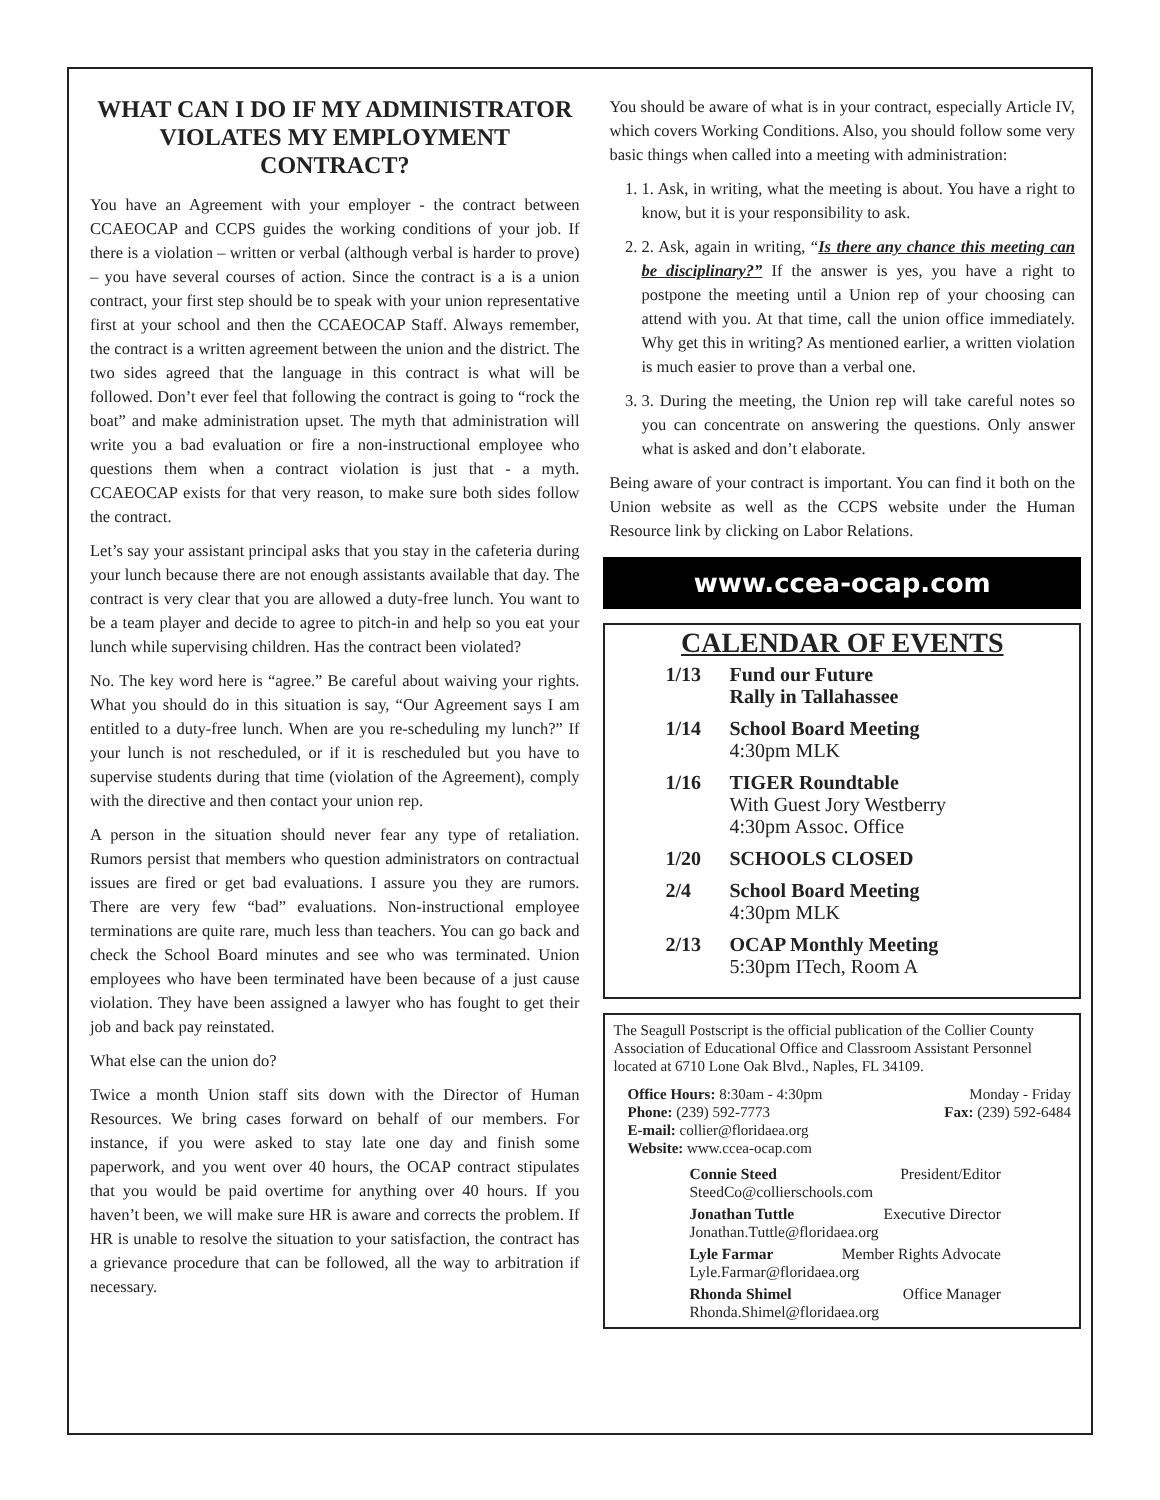WHAT CAN I DO IF MY ADMINISTRATOR VIOLATES MY EMPLOYMENT CONTRACT?
You have an Agreement with your employer - the contract between CCAEOCAP and CCPS guides the working conditions of your job. If there is a violation – written or verbal (although verbal is harder to prove) – you have several courses of action. Since the contract is a is a union contract, your first step should be to speak with your union representative first at your school and then the CCAEOCAP Staff. Always remember, the contract is a written agreement between the union and the district. The two sides agreed that the language in this contract is what will be followed. Don’t ever feel that following the contract is going to “rock the boat” and make administration upset. The myth that administration will write you a bad evaluation or fire a non-instructional employee who questions them when a contract violation is just that - a myth. CCAEOCAP exists for that very reason, to make sure both sides follow the contract.
Let’s say your assistant principal asks that you stay in the cafeteria during your lunch because there are not enough assistants available that day. The contract is very clear that you are allowed a duty-free lunch. You want to be a team player and decide to agree to pitch-in and help so you eat your lunch while supervising children. Has the contract been violated?
No. The key word here is “agree.” Be careful about waiving your rights. What you should do in this situation is say, “Our Agreement says I am entitled to a duty-free lunch. When are you re-scheduling my lunch?” If your lunch is not rescheduled, or if it is rescheduled but you have to supervise students during that time (violation of the Agreement), comply with the directive and then contact your union rep.
A person in the situation should never fear any type of retaliation. Rumors persist that members who question administrators on contractual issues are fired or get bad evaluations. I assure you they are rumors. There are very few “bad” evaluations. Non-instructional employee terminations are quite rare, much less than teachers. You can go back and check the School Board minutes and see who was terminated. Union employees who have been terminated have been because of a just cause violation. They have been assigned a lawyer who has fought to get their job and back pay reinstated.
What else can the union do?
Twice a month Union staff sits down with the Director of Human Resources. We bring cases forward on behalf of our members. For instance, if you were asked to stay late one day and finish some paperwork, and you went over 40 hours, the OCAP contract stipulates that you would be paid overtime for anything over 40 hours. If you haven’t been, we will make sure HR is aware and corrects the problem. If HR is unable to resolve the situation to your satisfaction, the contract has a grievance procedure that can be followed, all the way to arbitration if necessary.
You should be aware of what is in your contract, especially Article IV, which covers Working Conditions. Also, you should follow some very basic things when called into a meeting with administration:
1. 1. Ask, in writing, what the meeting is about. You have a right to know, but it is your responsibility to ask.
2. 2. Ask, again in writing, “Is there any chance this meeting can be disciplinary?” If the answer is yes, you have a right to postpone the meeting until a Union rep of your choosing can attend with you. At that time, call the union office immediately. Why get this in writing? As mentioned earlier, a written violation is much easier to prove than a verbal one.
3. 3. During the meeting, the Union rep will take careful notes so you can concentrate on answering the questions. Only answer what is asked and don’t elaborate.
Being aware of your contract is important. You can find it both on the Union website as well as the CCPS website under the Human Resource link by clicking on Labor Relations.
www.ccea-ocap.com
CALENDAR OF EVENTS
1/13 Fund our Future
Rally in Tallahassee
1/14 School Board Meeting
4:30pm MLK
1/16 TIGER Roundtable
With Guest Jory Westberry
4:30pm Assoc. Office
1/20 SCHOOLS CLOSED
2/4 School Board Meeting
4:30pm MLK
2/13 OCAP Monthly Meeting
5:30pm ITech, Room A
The Seagull Postscript is the official publication of the Collier County Association of Educational Office and Classroom Assistant Personnel located at 6710 Lone Oak Blvd., Naples, FL 34109.
Office Hours: 8:30am - 4:30pm Monday - Friday
Phone: (239) 592-7773 Fax: (239) 592-6484
E-mail: collier@floridaea.org
Website: www.ccea-ocap.com
Connie Steed President/Editor
SteedCo@collierschools.com
Jonathan Tuttle Executive Director
Jonathan.Tuttle@floridaea.org
Lyle Farmar Member Rights Advocate
Lyle.Farmar@floridaea.org
Rhonda Shimel Office Manager
Rhonda.Shimel@floridaea.org